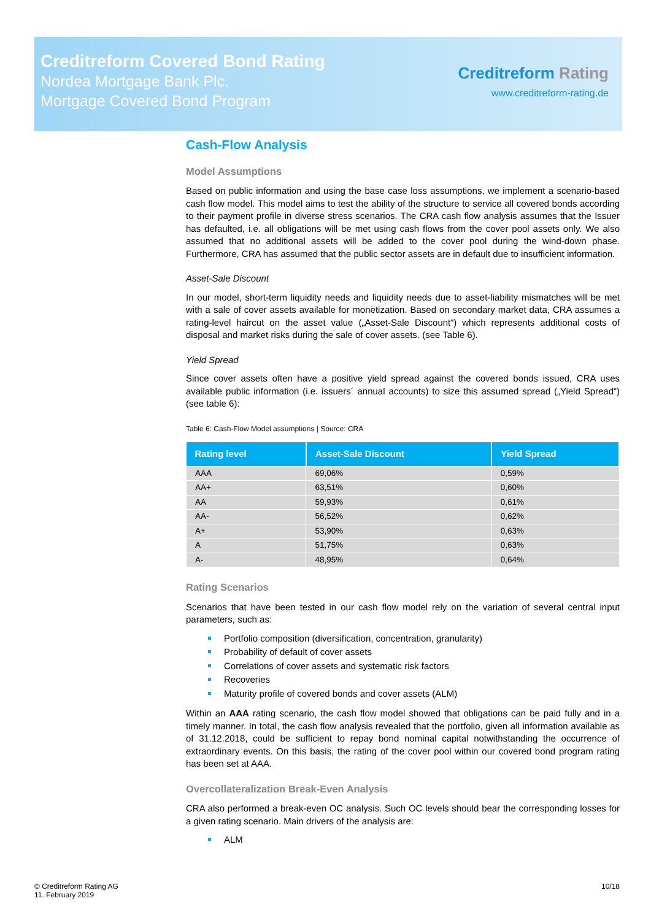Creditreform Covered Bond Rating
Nordea Mortgage Bank Plc.
Mortgage Covered Bond Program
Creditreform Rating
www.creditreform-rating.de
Cash-Flow Analysis
Model Assumptions
Based on public information and using the base case loss assumptions, we implement a scenario-based cash flow model. This model aims to test the ability of the structure to service all covered bonds according to their payment profile in diverse stress scenarios. The CRA cash flow analysis assumes that the Issuer has defaulted, i.e. all obligations will be met using cash flows from the cover pool assets only. We also assumed that no additional assets will be added to the cover pool during the wind-down phase. Furthermore, CRA has assumed that the public sector assets are in default due to insufficient information.
Asset-Sale Discount
In our model, short-term liquidity needs and liquidity needs due to asset-liability mismatches will be met with a sale of cover assets available for monetization. Based on secondary market data, CRA assumes a rating-level haircut on the asset value („Asset-Sale Discount“) which represents additional costs of disposal and market risks during the sale of cover assets. (see Table 6).
Yield Spread
Since cover assets often have a positive yield spread against the covered bonds issued, CRA uses available public information (i.e. issuers´ annual accounts) to size this assumed spread („Yield Spread“) (see table 6):
Table 6: Cash-Flow Model assumptions | Source: CRA
| Rating level | Asset-Sale Discount | Yield Spread |
| --- | --- | --- |
| AAA | 69,06% | 0,59% |
| AA+ | 63,51% | 0,60% |
| AA | 59,93% | 0,61% |
| AA- | 56,52% | 0,62% |
| A+ | 53,90% | 0,63% |
| A | 51,75% | 0,63% |
| A- | 48,95% | 0,64% |
Rating Scenarios
Scenarios that have been tested in our cash flow model rely on the variation of several central input parameters, such as:
Portfolio composition (diversification, concentration, granularity)
Probability of default of cover assets
Correlations of cover assets and systematic risk factors
Recoveries
Maturity profile of covered bonds and cover assets (ALM)
Within an AAA rating scenario, the cash flow model showed that obligations can be paid fully and in a timely manner. In total, the cash flow analysis revealed that the portfolio, given all information available as of 31.12.2018, could be sufficient to repay bond nominal capital notwithstanding the occurrence of extraordinary events. On this basis, the rating of the cover pool within our covered bond program rating has been set at AAA.
Overcollateralization Break-Even Analysis
CRA also performed a break-even OC analysis. Such OC levels should bear the corresponding losses for a given rating scenario. Main drivers of the analysis are:
ALM
© Creditreform Rating AG
11. February 2019
10/18